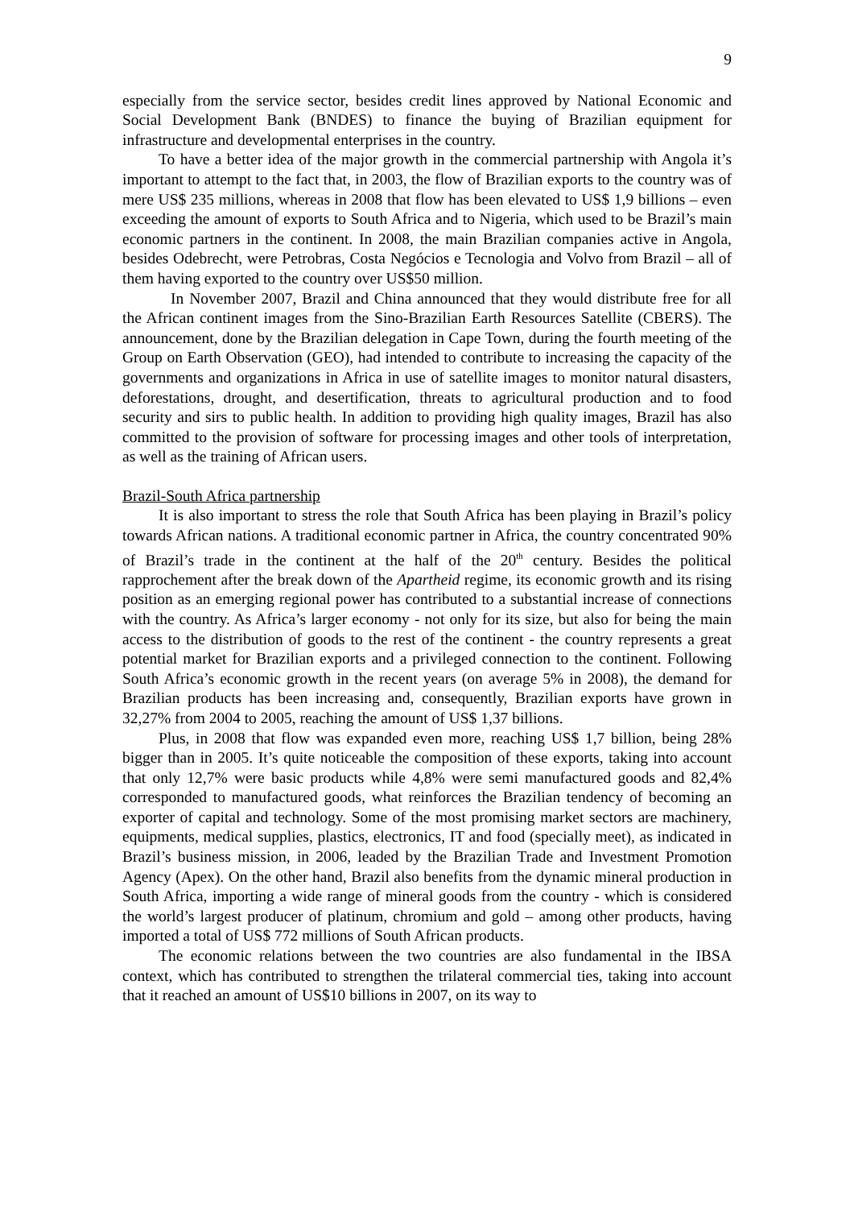9
especially from the service sector, besides credit lines approved by National Economic and Social Development Bank (BNDES) to finance the buying of Brazilian equipment for infrastructure and developmental enterprises in the country.
To have a better idea of the major growth in the commercial partnership with Angola it’s important to attempt to the fact that, in 2003, the flow of Brazilian exports to the country was of mere US$ 235 millions, whereas in 2008 that flow has been elevated to US$ 1,9 billions – even exceeding the amount of exports to South Africa and to Nigeria, which used to be Brazil’s main economic partners in the continent. In 2008, the main Brazilian companies active in Angola, besides Odebrecht, were Petrobras, Costa Negócios e Tecnologia and Volvo from Brazil – all of them having exported to the country over US$50 million.
In November 2007, Brazil and China announced that they would distribute free for all the African continent images from the Sino-Brazilian Earth Resources Satellite (CBERS). The announcement, done by the Brazilian delegation in Cape Town, during the fourth meeting of the Group on Earth Observation (GEO), had intended to contribute to increasing the capacity of the governments and organizations in Africa in use of satellite images to monitor natural disasters, deforestations, drought, and desertification, threats to agricultural production and to food security and sirs to public health. In addition to providing high quality images, Brazil has also committed to the provision of software for processing images and other tools of interpretation, as well as the training of African users.
Brazil-South Africa partnership
It is also important to stress the role that South Africa has been playing in Brazil’s policy towards African nations. A traditional economic partner in Africa, the country concentrated 90% of Brazil’s trade in the continent at the half of the 20<sup>th</sup> century. Besides the political rapprochement after the break down of the Apartheid regime, its economic growth and its rising position as an emerging regional power has contributed to a substantial increase of connections with the country. As Africa’s larger economy - not only for its size, but also for being the main access to the distribution of goods to the rest of the continent - the country represents a great potential market for Brazilian exports and a privileged connection to the continent. Following South Africa’s economic growth in the recent years (on average 5% in 2008), the demand for Brazilian products has been increasing and, consequently, Brazilian exports have grown in 32,27% from 2004 to 2005, reaching the amount of US$ 1,37 billions.
Plus, in 2008 that flow was expanded even more, reaching US$ 1,7 billion, being 28% bigger than in 2005. It’s quite noticeable the composition of these exports, taking into account that only 12,7% were basic products while 4,8% were semi manufactured goods and 82,4% corresponded to manufactured goods, what reinforces the Brazilian tendency of becoming an exporter of capital and technology. Some of the most promising market sectors are machinery, equipments, medical supplies, plastics, electronics, IT and food (specially meet), as indicated in Brazil’s business mission, in 2006, leaded by the Brazilian Trade and Investment Promotion Agency (Apex). On the other hand, Brazil also benefits from the dynamic mineral production in South Africa, importing a wide range of mineral goods from the country - which is considered the world’s largest producer of platinum, chromium and gold – among other products, having imported a total of US$ 772 millions of South African products.
The economic relations between the two countries are also fundamental in the IBSA context, which has contributed to strengthen the trilateral commercial ties, taking into account that it reached an amount of US$10 billions in 2007, on its way to